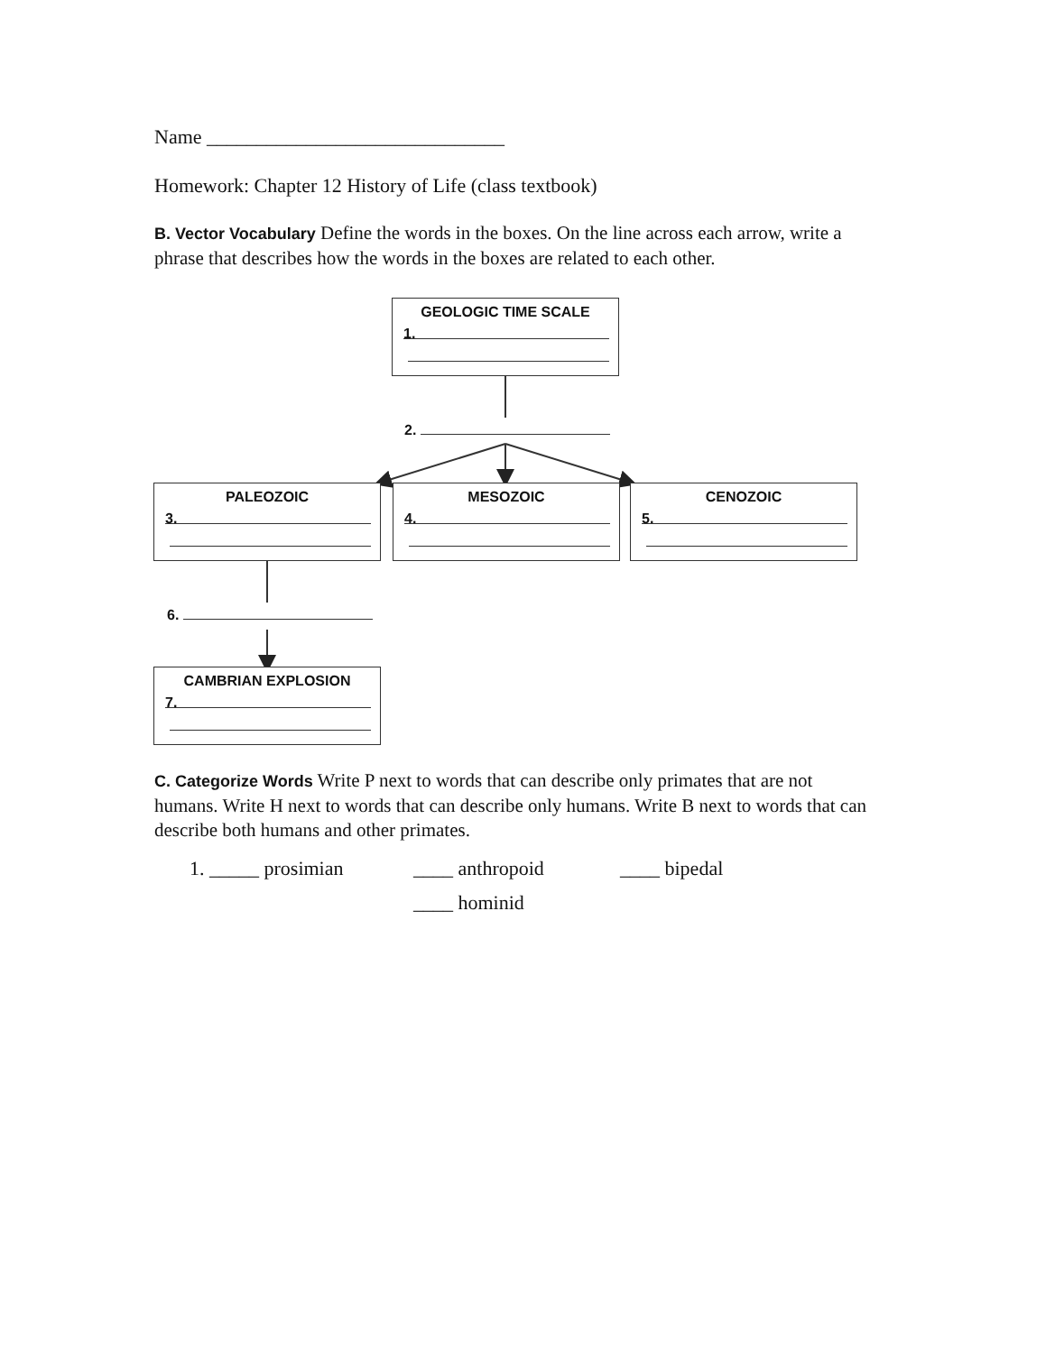Name ______________________________
Homework: Chapter 12 History of Life (class textbook)
B. Vector Vocabulary Define the words in the boxes. On the line across each arrow, write a phrase that describes how the words in the boxes are related to each other.
GEOLOGIC TIME SCALE
1.
2.
PALEOZOIC
3.
MESOZOIC
4.
CENOZOIC
5.
6.
CAMBRIAN EXPLOSION
7.
C. Categorize Words Write P next to words that can describe only primates that are not humans. Write H next to words that can describe only humans. Write B next to words that can describe both humans and other primates.
1. _____ prosimian ____ anthropoid ____ bipedal
____ hominid